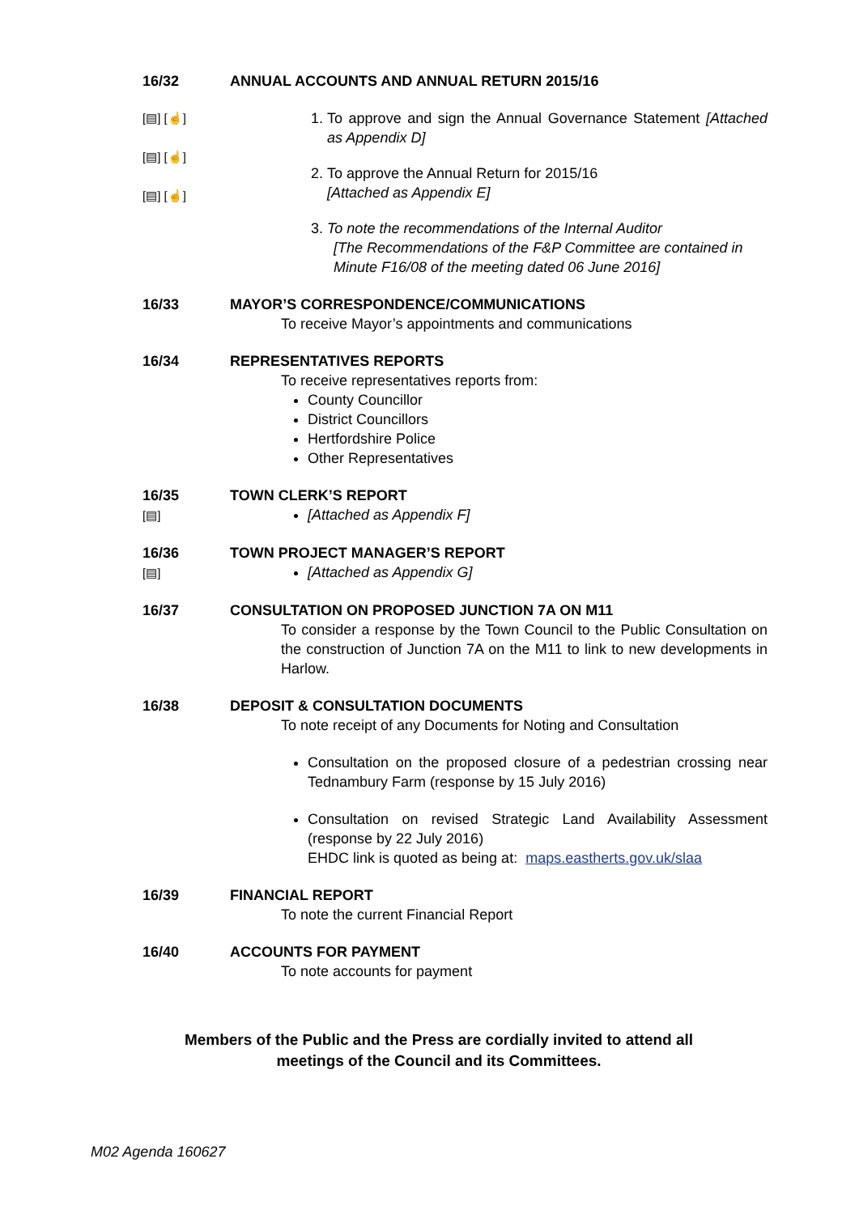16/32 ANNUAL ACCOUNTS AND ANNUAL RETURN 2015/16
[▤] [☝]
[▤] [☝]
[▤] [☝]
1. To approve and sign the Annual Governance Statement [Attached as Appendix D]
2. To approve the Annual Return for 2015/16
[Attached as Appendix E]
3. To note the recommendations of the Internal Auditor
[The Recommendations of the F&P Committee are contained in Minute F16/08 of the meeting dated 06 June 2016]
16/33 MAYOR’S CORRESPONDENCE/COMMUNICATIONS
To receive Mayor’s appointments and communications
16/34 REPRESENTATIVES REPORTS
To receive representatives reports from:
County Councillor
District Councillors
Hertfordshire Police
Other Representatives
16/35
[▤]
TOWN CLERK’S REPORT
[Attached as Appendix F]
16/36
[▤]
TOWN PROJECT MANAGER’S REPORT
[Attached as Appendix G]
16/37 CONSULTATION ON PROPOSED JUNCTION 7A ON M11
To consider a response by the Town Council to the Public Consultation on the construction of Junction 7A on the M11 to link to new developments in Harlow.
16/38 DEPOSIT & CONSULTATION DOCUMENTS
To note receipt of any Documents for Noting and Consultation
Consultation on the proposed closure of a pedestrian crossing near Tednambury Farm (response by 15 July 2016)
Consultation on revised Strategic Land Availability Assessment (response by 22 July 2016)
EHDC link is quoted as being at: maps.eastherts.gov.uk/slaa
16/39 FINANCIAL REPORT
To note the current Financial Report
16/40 ACCOUNTS FOR PAYMENT
To note accounts for payment
Members of the Public and the Press are cordially invited to attend all
meetings of the Council and its Committees.
M02 Agenda 160627